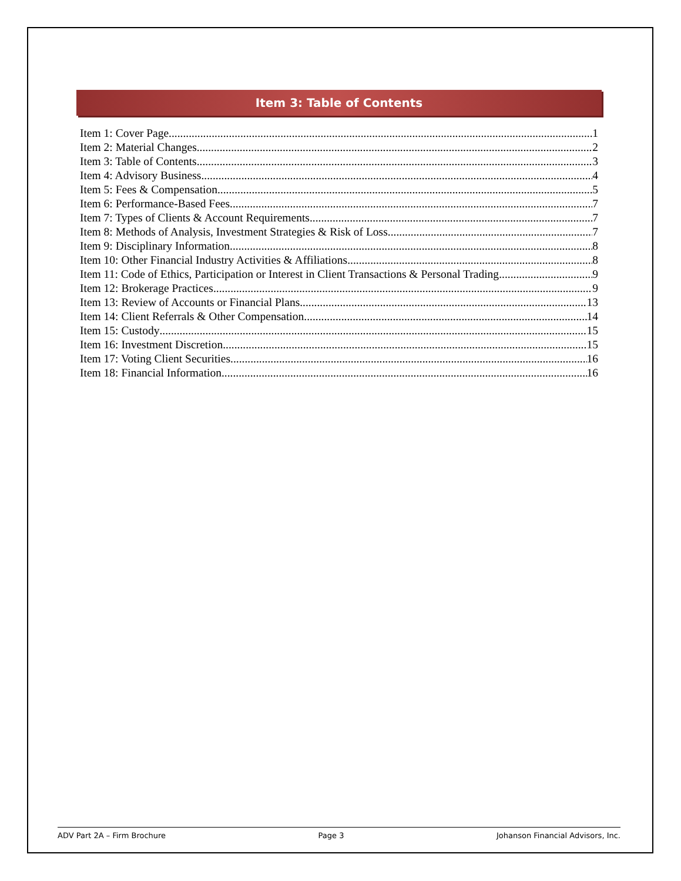Item 3: Table of Contents
Item 1: Cover Page 1
Item 2: Material Changes 2
Item 3: Table of Contents 3
Item 4: Advisory Business 4
Item 5: Fees & Compensation 5
Item 6: Performance-Based Fees 7
Item 7: Types of Clients & Account Requirements 7
Item 8: Methods of Analysis, Investment Strategies & Risk of Loss 7
Item 9: Disciplinary Information 8
Item 10: Other Financial Industry Activities & Affiliations 8
Item 11: Code of Ethics, Participation or Interest in Client Transactions & Personal Trading 9
Item 12: Brokerage Practices 9
Item 13: Review of Accounts or Financial Plans 13
Item 14: Client Referrals & Other Compensation 14
Item 15: Custody 15
Item 16: Investment Discretion 15
Item 17: Voting Client Securities 16
Item 18: Financial Information 16
ADV Part 2A – Firm Brochure Page 3 Johanson Financial Advisors, Inc.